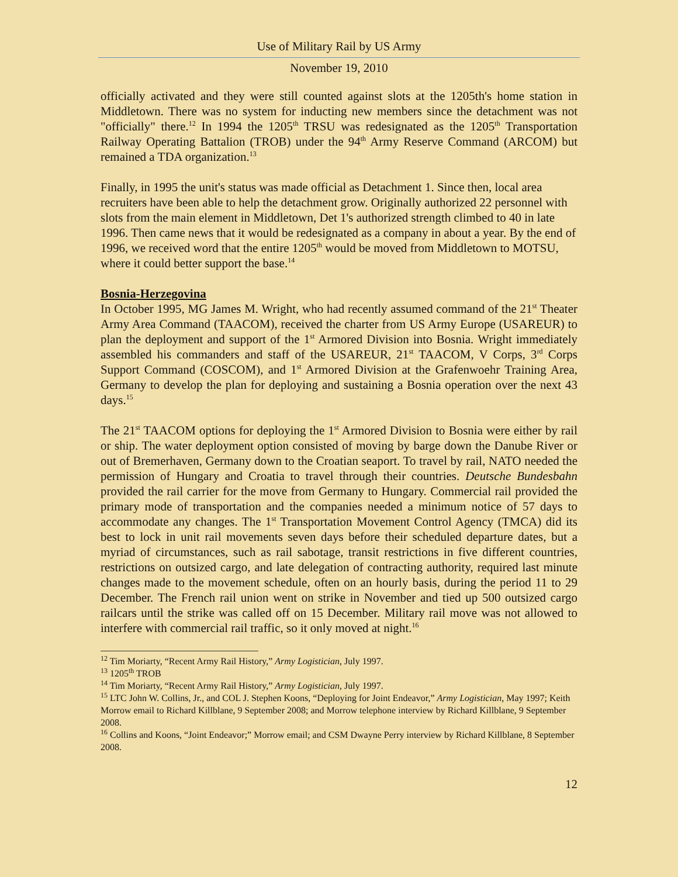Use of Military Rail by US Army
November 19, 2010
officially activated and they were still counted against slots at the 1205th's home station in Middletown. There was no system for inducting new members since the detachment was not "officially" there.<sup>12</sup> In 1994 the 1205<sup>th</sup> TRSU was redesignated as the 1205<sup>th</sup> Transportation Railway Operating Battalion (TROB) under the 94<sup>th</sup> Army Reserve Command (ARCOM) but remained a TDA organization.<sup>13</sup>
Finally, in 1995 the unit's status was made official as Detachment 1. Since then, local area recruiters have been able to help the detachment grow. Originally authorized 22 personnel with slots from the main element in Middletown, Det 1's authorized strength climbed to 40 in late 1996. Then came news that it would be redesignated as a company in about a year. By the end of 1996, we received word that the entire 1205<sup>th</sup> would be moved from Middletown to MOTSU, where it could better support the base.<sup>14</sup>
Bosnia-Herzegovina
In October 1995, MG James M. Wright, who had recently assumed command of the 21<sup>st</sup> Theater Army Area Command (TAACOM), received the charter from US Army Europe (USAREUR) to plan the deployment and support of the 1<sup>st</sup> Armored Division into Bosnia. Wright immediately assembled his commanders and staff of the USAREUR, 21<sup>st</sup> TAACOM, V Corps, 3<sup>rd</sup> Corps Support Command (COSCOM), and 1<sup>st</sup> Armored Division at the Grafenwoehr Training Area, Germany to develop the plan for deploying and sustaining a Bosnia operation over the next 43 days.<sup>15</sup>
The 21<sup>st</sup> TAACOM options for deploying the 1<sup>st</sup> Armored Division to Bosnia were either by rail or ship. The water deployment option consisted of moving by barge down the Danube River or out of Bremerhaven, Germany down to the Croatian seaport. To travel by rail, NATO needed the permission of Hungary and Croatia to travel through their countries. Deutsche Bundesbahn provided the rail carrier for the move from Germany to Hungary. Commercial rail provided the primary mode of transportation and the companies needed a minimum notice of 57 days to accommodate any changes. The 1<sup>st</sup> Transportation Movement Control Agency (TMCA) did its best to lock in unit rail movements seven days before their scheduled departure dates, but a myriad of circumstances, such as rail sabotage, transit restrictions in five different countries, restrictions on outsized cargo, and late delegation of contracting authority, required last minute changes made to the movement schedule, often on an hourly basis, during the period 11 to 29 December. The French rail union went on strike in November and tied up 500 outsized cargo railcars until the strike was called off on 15 December. Military rail move was not allowed to interfere with commercial rail traffic, so it only moved at night.<sup>16</sup>
<sup>12</sup> Tim Moriarty, “Recent Army Rail History,” Army Logistician, July 1997.
<sup>13</sup> 1205<sup>th</sup> TROB
<sup>14</sup> Tim Moriarty, “Recent Army Rail History,” Army Logistician, July 1997.
<sup>15</sup> LTC John W. Collins, Jr., and COL J. Stephen Koons, “Deploying for Joint Endeavor,” Army Logistician, May 1997; Keith Morrow email to Richard Killblane, 9 September 2008; and Morrow telephone interview by Richard Killblane, 9 September 2008.
<sup>16</sup> Collins and Koons, “Joint Endeavor;” Morrow email; and CSM Dwayne Perry interview by Richard Killblane, 8 September 2008.
12